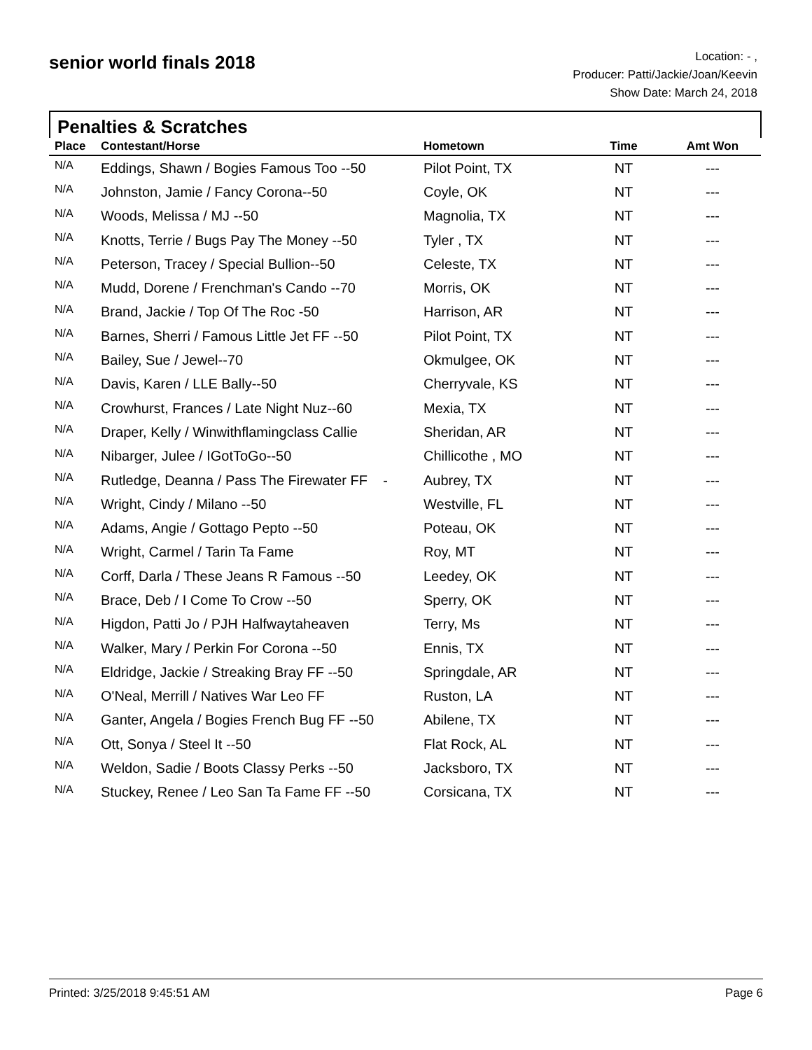senior world finals 2018
Location: - ,
Producer: Patti/Jackie/Joan/Keevin
Show Date: March 24, 2018
Penalties & Scratches
| Place | Contestant/Horse | Hometown | Time | Amt Won |
| --- | --- | --- | --- | --- |
| N/A | Eddings, Shawn / Bogies Famous Too --50 | Pilot Point, TX | NT | --- |
| N/A | Johnston, Jamie / Fancy Corona--50 | Coyle, OK | NT | --- |
| N/A | Woods, Melissa / MJ --50 | Magnolia, TX | NT | --- |
| N/A | Knotts, Terrie / Bugs Pay The Money --50 | Tyler , TX | NT | --- |
| N/A | Peterson, Tracey / Special Bullion--50 | Celeste, TX | NT | --- |
| N/A | Mudd, Dorene / Frenchman's Cando --70 | Morris, OK | NT | --- |
| N/A | Brand, Jackie / Top Of The Roc -50 | Harrison, AR | NT | --- |
| N/A | Barnes, Sherri / Famous Little Jet FF --50 | Pilot Point, TX | NT | --- |
| N/A | Bailey, Sue / Jewel--70 | Okmulgee, OK | NT | --- |
| N/A | Davis, Karen / LLE Bally--50 | Cherryvale, KS | NT | --- |
| N/A | Crowhurst, Frances / Late Night Nuz--60 | Mexia, TX | NT | --- |
| N/A | Draper, Kelly / Winwithflamingclass Callie | Sheridan, AR | NT | --- |
| N/A | Nibarger, Julee / IGotToGo--50 | Chillicothe , MO | NT | --- |
| N/A | Rutledge, Deanna / Pass The Firewater FF - | Aubrey, TX | NT | --- |
| N/A | Wright, Cindy / Milano --50 | Westville, FL | NT | --- |
| N/A | Adams, Angie / Gottago Pepto --50 | Poteau, OK | NT | --- |
| N/A | Wright, Carmel / Tarin Ta Fame | Roy, MT | NT | --- |
| N/A | Corff, Darla / These Jeans R Famous --50 | Leedey, OK | NT | --- |
| N/A | Brace, Deb / I Come To Crow --50 | Sperry, OK | NT | --- |
| N/A | Higdon, Patti Jo / PJH Halfwaytaheaven | Terry, Ms | NT | --- |
| N/A | Walker, Mary / Perkin For Corona --50 | Ennis, TX | NT | --- |
| N/A | Eldridge, Jackie / Streaking Bray FF --50 | Springdale, AR | NT | --- |
| N/A | O'Neal, Merrill / Natives War Leo FF | Ruston, LA | NT | --- |
| N/A | Ganter, Angela / Bogies French Bug FF --50 | Abilene, TX | NT | --- |
| N/A | Ott, Sonya / Steel It --50 | Flat Rock, AL | NT | --- |
| N/A | Weldon, Sadie / Boots Classy Perks --50 | Jacksboro, TX | NT | --- |
| N/A | Stuckey, Renee / Leo San Ta Fame FF --50 | Corsicana, TX | NT | --- |
Printed: 3/25/2018 9:45:51 AM Page 6